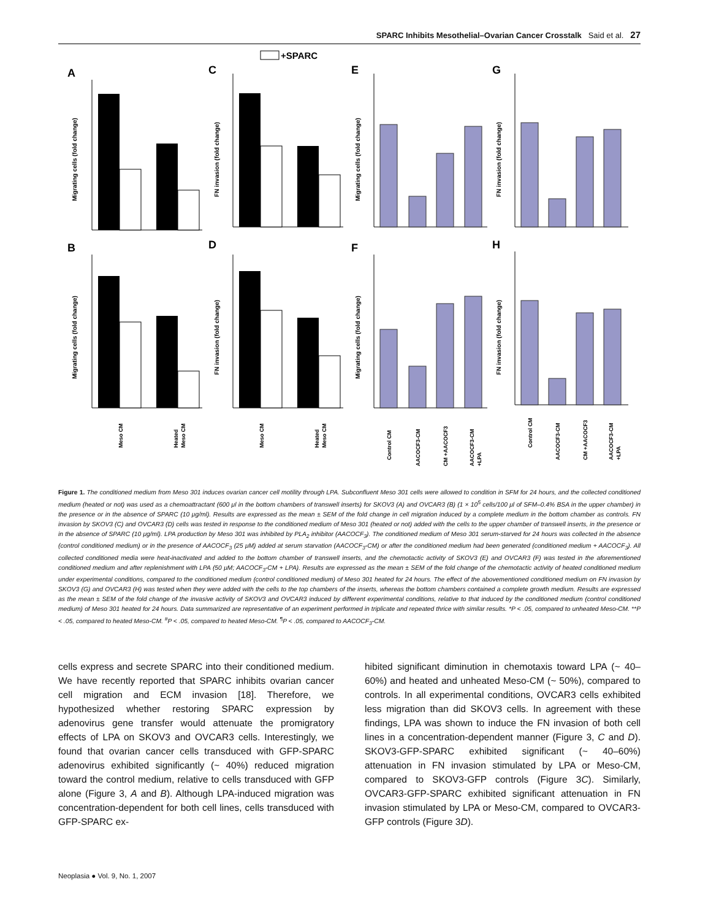SPARC Inhibits Mesothelial–Ovarian Cancer Crosstalk Said et al. 27
+SPARC
A
C
E
G
B
D
F
H
Migrating cells (fold change)
FN invasion (fold change)
Migrating cells (fold change)
FN invasion (fold change)
Migrating cells (fold change)
FN invasion (fold change)
Migrating cells (fold change)
FN invasion (fold change)
Meso CM
Heated
Meso CM
Meso CM
Heated
Meso CM
Control CM
AACOCF3-CM
CM +AACOCF3
AACOCF3-CM
+LPA
Control CM
AACOCF3-CM
CM +AACOCF3
AACOCF3-CM
+LPA
Figure 1. The conditioned medium from Meso 301 induces ovarian cancer cell motility through LPA. Subconfluent Meso 301 cells were allowed to condition in SFM for 24 hours, and the collected conditioned medium (heated or not) was used as a chemoattractant (600 μl in the bottom chambers of transwell inserts) for SKOV3 (A) and OVCAR3 (B) (1 × 10<sup>5</sup> cells/100 μl of SFM–0.4% BSA in the upper chamber) in the presence or in the absence of SPARC (10 μg/ml). Results are expressed as the mean ± SEM of the fold change in cell migration induced by a complete medium in the bottom chamber as controls. FN invasion by SKOV3 (C) and OVCAR3 (D) cells was tested in response to the conditioned medium of Meso 301 (heated or not) added with the cells to the upper chamber of transwell inserts, in the presence or in the absence of SPARC (10 μg/ml). LPA production by Meso 301 was inhibited by PLA<sub>2</sub> inhibitor (AACOCF<sub>3</sub>). The conditioned medium of Meso 301 serum-starved for 24 hours was collected in the absence (control conditioned medium) or in the presence of AACOCF<sub>3</sub> (25 μM) added at serum starvation (AACOCF<sub>3</sub>-CM) or after the conditioned medium had been generated (conditioned medium + AACOCF<sub>3</sub>). All collected conditioned media were heat-inactivated and added to the bottom chamber of transwell inserts, and the chemotactic activity of SKOV3 (E) and OVCAR3 (F) was tested in the aforementioned conditioned medium and after replenishment with LPA (50 μM; AACOCF<sub>3</sub>-CM + LPA). Results are expressed as the mean ± SEM of the fold change of the chemotactic activity of heated conditioned medium under experimental conditions, compared to the conditioned medium (control conditioned medium) of Meso 301 heated for 24 hours. The effect of the abovementioned conditioned medium on FN invasion by SKOV3 (G) and OVCAR3 (H) was tested when they were added with the cells to the top chambers of the inserts, whereas the bottom chambers contained a complete growth medium. Results are expressed as the mean ± SEM of the fold change of the invasive activity of SKOV3 and OVCAR3 induced by different experimental conditions, relative to that induced by the conditioned medium (control conditioned medium) of Meso 301 heated for 24 hours. Data summarized are representative of an experiment performed in triplicate and repeated thrice with similar results. *P < .05, compared to unheated Meso-CM. **P < .05, compared to heated Meso-CM. <sup>#</sup>P < .05, compared to heated Meso-CM. <sup>¶</sup>P < .05, compared to AACOCF<sub>3</sub>-CM.
cells express and secrete SPARC into their conditioned medium. We have recently reported that SPARC inhibits ovarian cancer cell migration and ECM invasion [18]. Therefore, we hypothesized whether restoring SPARC expression by adenovirus gene transfer would attenuate the promigratory effects of LPA on SKOV3 and OVCAR3 cells. Interestingly, we found that ovarian cancer cells transduced with GFP-SPARC adenovirus exhibited significantly (~ 40%) reduced migration toward the control medium, relative to cells transduced with GFP alone (Figure 3, A and B). Although LPA-induced migration was concentration-dependent for both cell lines, cells transduced with GFP-SPARC ex-
hibited significant diminution in chemotaxis toward LPA (~ 40–60%) and heated and unheated Meso-CM (~ 50%), compared to controls. In all experimental conditions, OVCAR3 cells exhibited less migration than did SKOV3 cells. In agreement with these findings, LPA was shown to induce the FN invasion of both cell lines in a concentration-dependent manner (Figure 3, C and D). SKOV3-GFP-SPARC exhibited significant (~ 40–60%) attenuation in FN invasion stimulated by LPA or Meso-CM, compared to SKOV3-GFP controls (Figure 3C). Similarly, OVCAR3-GFP-SPARC exhibited significant attenuation in FN invasion stimulated by LPA or Meso-CM, compared to OVCAR3-GFP controls (Figure 3D).
Neoplasia ● Vol. 9, No. 1, 2007